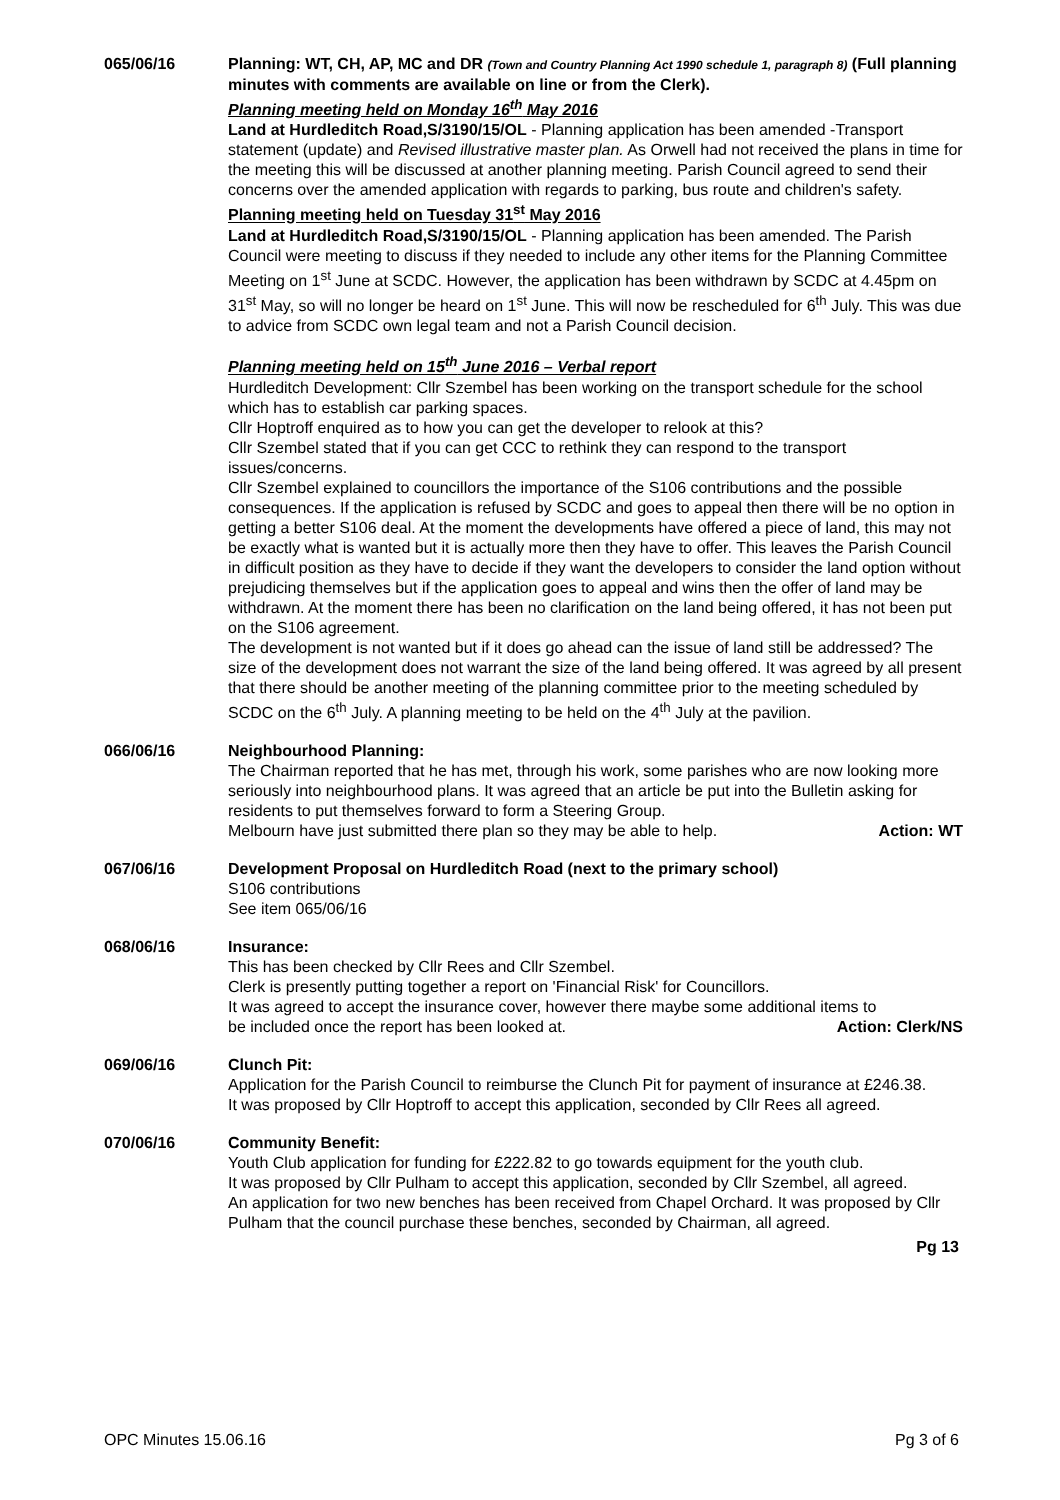065/06/16 Planning: WT, CH, AP, MC and DR (Town and Country Planning Act 1990 schedule 1, paragraph 8) (Full planning minutes with comments are available on line or from the Clerk).
Planning meeting held on Monday 16<sup>th</sup> May 2016
Land at Hurdleditch Road,S/3190/15/OL - Planning application has been amended -Transport statement (update) and Revised illustrative master plan. As Orwell had not received the plans in time for the meeting this will be discussed at another planning meeting. Parish Council agreed to send their concerns over the amended application with regards to parking, bus route and children's safety.
Planning meeting held on Tuesday 31<sup>st</sup> May 2016
Land at Hurdleditch Road,S/3190/15/OL - Planning application has been amended. The Parish Council were meeting to discuss if they needed to include any other items for the Planning Committee Meeting on 1<sup>st</sup> June at SCDC. However, the application has been withdrawn by SCDC at 4.45pm on 31<sup>st</sup> May, so will no longer be heard on 1<sup>st</sup> June. This will now be rescheduled for 6<sup>th</sup> July. This was due to advice from SCDC own legal team and not a Parish Council decision.
Planning meeting held on 15<sup>th</sup> June 2016 – Verbal report
Hurdleditch Development: Cllr Szembel has been working on the transport schedule for the school which has to establish car parking spaces.
Cllr Hoptroff enquired as to how you can get the developer to relook at this?
Cllr Szembel stated that if you can get CCC to rethink they can respond to the transport issues/concerns.
Cllr Szembel explained to councillors the importance of the S106 contributions and the possible consequences. If the application is refused by SCDC and goes to appeal then there will be no option in getting a better S106 deal. At the moment the developments have offered a piece of land, this may not be exactly what is wanted but it is actually more then they have to offer. This leaves the Parish Council in difficult position as they have to decide if they want the developers to consider the land option without prejudicing themselves but if the application goes to appeal and wins then the offer of land may be withdrawn. At the moment there has been no clarification on the land being offered, it has not been put on the S106 agreement.
The development is not wanted but if it does go ahead can the issue of land still be addressed? The size of the development does not warrant the size of the land being offered. It was agreed by all present that there should be another meeting of the planning committee prior to the meeting scheduled by SCDC on the 6<sup>th</sup> July. A planning meeting to be held on the 4<sup>th</sup> July at the pavilion.
066/06/16 Neighbourhood Planning:
The Chairman reported that he has met, through his work, some parishes who are now looking more seriously into neighbourhood plans. It was agreed that an article be put into the Bulletin asking for residents to put themselves forward to form a Steering Group.
Melbourn have just submitted there plan so they may be able to help. Action: WT
067/06/16 Development Proposal on Hurdleditch Road (next to the primary school)
S106 contributions
See item 065/06/16
068/06/16 Insurance:
This has been checked by Cllr Rees and Cllr Szembel.
Clerk is presently putting together a report on 'Financial Risk' for Councillors.
It was agreed to accept the insurance cover, however there maybe some additional items to
be included once the report has been looked at. Action: Clerk/NS
069/06/16 Clunch Pit:
Application for the Parish Council to reimburse the Clunch Pit for payment of insurance at £246.38.
It was proposed by Cllr Hoptroff to accept this application, seconded by Cllr Rees all agreed.
070/06/16 Community Benefit:
Youth Club application for funding for £222.82 to go towards equipment for the youth club.
It was proposed by Cllr Pulham to accept this application, seconded by Cllr Szembel, all agreed.
An application for two new benches has been received from Chapel Orchard. It was proposed by Cllr Pulham that the council purchase these benches, seconded by Chairman, all agreed.
Pg 13
OPC Minutes 15.06.16 Pg 3 of 6